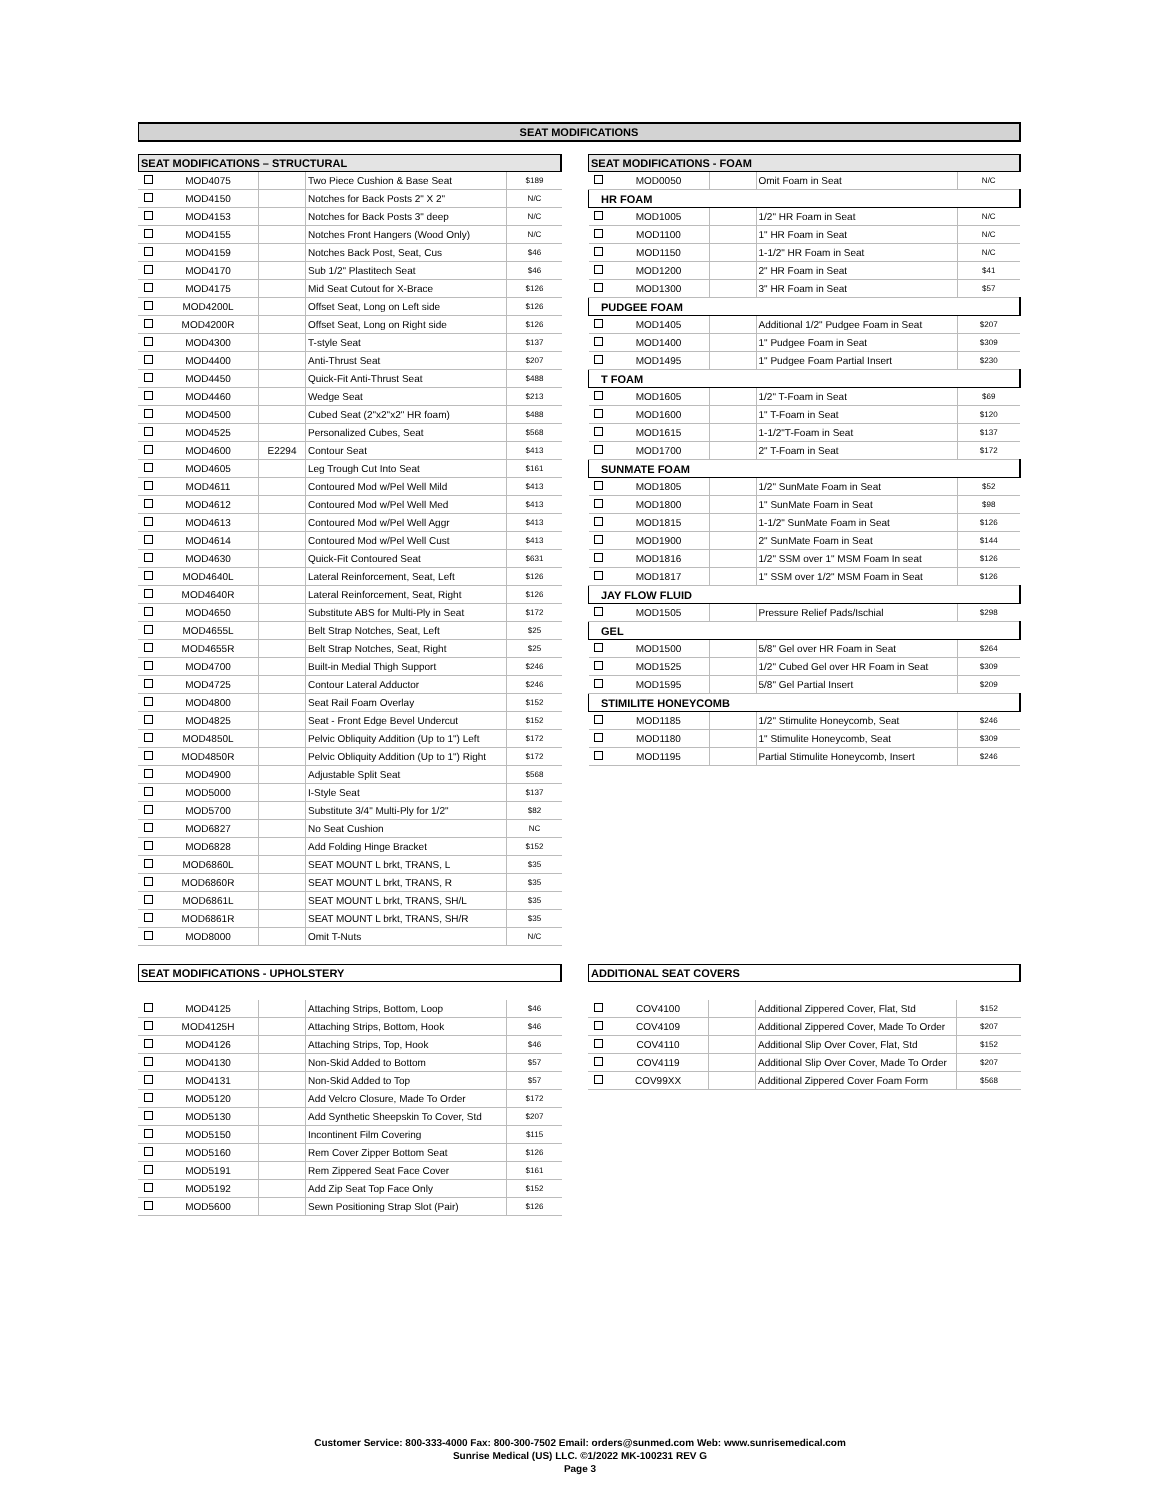SEAT MODIFICATIONS
SEAT MODIFICATIONS – STRUCTURAL
| | MOD4075 | | Two Piece Cushion & Base Seat | $189 |
| | MOD4150 | | Notches for Back Posts 2" X 2" | N/C |
| | MOD4153 | | Notches for Back Posts 3" deep | N/C |
| | MOD4155 | | Notches Front Hangers (Wood Only) | N/C |
| | MOD4159 | | Notches Back Post, Seat, Cus | $46 |
| | MOD4170 | | Sub 1/2" Plastitech Seat | $46 |
| | MOD4175 | | Mid Seat Cutout for X-Brace | $126 |
| | MOD4200L | | Offset Seat, Long on Left side | $126 |
| | MOD4200R | | Offset Seat, Long on Right side | $126 |
| | MOD4300 | | T-style Seat | $137 |
| | MOD4400 | | Anti-Thrust Seat | $207 |
| | MOD4450 | | Quick-Fit Anti-Thrust Seat | $488 |
| | MOD4460 | | Wedge Seat | $213 |
| | MOD4500 | | Cubed Seat (2"x2"x2" HR foam) | $488 |
| | MOD4525 | | Personalized Cubes, Seat | $568 |
| | MOD4600 | E2294 | Contour Seat | $413 |
| | MOD4605 | | Leg Trough Cut Into Seat | $161 |
| | MOD4611 | | Contoured Mod w/Pel Well Mild | $413 |
| | MOD4612 | | Contoured Mod w/Pel Well Med | $413 |
| | MOD4613 | | Contoured Mod w/Pel Well Aggr | $413 |
| | MOD4614 | | Contoured Mod w/Pel Well Cust | $413 |
| | MOD4630 | | Quick-Fit Contoured Seat | $631 |
| | MOD4640L | | Lateral Reinforcement, Seat, Left | $126 |
| | MOD4640R | | Lateral Reinforcement, Seat, Right | $126 |
| | MOD4650 | | Substitute ABS for Multi-Ply in Seat | $172 |
| | MOD4655L | | Belt Strap Notches, Seat, Left | $25 |
| | MOD4655R | | Belt Strap Notches, Seat, Right | $25 |
| | MOD4700 | | Built-in Medial Thigh Support | $246 |
| | MOD4725 | | Contour Lateral Adductor | $246 |
| | MOD4800 | | Seat Rail Foam Overlay | $152 |
| | MOD4825 | | Seat - Front Edge Bevel Undercut | $152 |
| | MOD4850L | | Pelvic Obliquity Addition (Up to 1") Left | $172 |
| | MOD4850R | | Pelvic Obliquity Addition (Up to 1") Right | $172 |
| | MOD4900 | | Adjustable Split Seat | $568 |
| | MOD5000 | | I-Style Seat | $137 |
| | MOD5700 | | Substitute 3/4" Multi-Ply for 1/2" | $82 |
| | MOD6827 | | No Seat Cushion | NC |
| | MOD6828 | | Add Folding Hinge Bracket | $152 |
| | MOD6860L | | SEAT MOUNT L brkt, TRANS, L | $35 |
| | MOD6860R | | SEAT MOUNT L brkt, TRANS, R | $35 |
| | MOD6861L | | SEAT MOUNT L brkt, TRANS, SH/L | $35 |
| | MOD6861R | | SEAT MOUNT L brkt, TRANS, SH/R | $35 |
| | MOD8000 | | Omit T-Nuts | N/C |
SEAT MODIFICATIONS - FOAM
| | MOD0050 | | Omit Foam in Seat | N/C |
| HR FOAM | | | | |
| | MOD1005 | | 1/2" HR Foam in Seat | N/C |
| | MOD1100 | | 1" HR Foam in Seat | N/C |
| | MOD1150 | | 1-1/2" HR Foam in Seat | N/C |
| | MOD1200 | | 2" HR Foam in Seat | $41 |
| | MOD1300 | | 3" HR Foam in Seat | $57 |
| PUDGEE FOAM | | | | |
| | MOD1405 | | Additional 1/2" Pudgee Foam in Seat | $207 |
| | MOD1400 | | 1" Pudgee Foam in Seat | $309 |
| | MOD1495 | | 1" Pudgee Foam Partial Insert | $230 |
| T FOAM | | | | |
| | MOD1605 | | 1/2" T-Foam in Seat | $69 |
| | MOD1600 | | 1" T-Foam in Seat | $120 |
| | MOD1615 | | 1-1/2"T-Foam in Seat | $137 |
| | MOD1700 | | 2" T-Foam in Seat | $172 |
| SUNMATE FOAM | | | | |
| | MOD1805 | | 1/2" SunMate Foam in Seat | $52 |
| | MOD1800 | | 1" SunMate Foam in Seat | $98 |
| | MOD1815 | | 1-1/2" SunMate Foam in Seat | $126 |
| | MOD1900 | | 2" SunMate Foam in Seat | $144 |
| | MOD1816 | | 1/2" SSM over 1" MSM Foam In seat | $126 |
| | MOD1817 | | 1" SSM over 1/2" MSM Foam in Seat | $126 |
| JAY FLOW FLUID | | | | |
| | MOD1505 | | Pressure Relief Pads/Ischial | $298 |
| GEL | | | | |
| | MOD1500 | | 5/8" Gel over HR Foam in Seat | $264 |
| | MOD1525 | | 1/2" Cubed Gel over HR Foam in Seat | $309 |
| | MOD1595 | | 5/8" Gel Partial Insert | $209 |
| STIMILITE HONEYCOMB | | | | |
| | MOD1185 | | 1/2" Stimulite Honeycomb, Seat | $246 |
| | MOD1180 | | 1" Stimulite Honeycomb, Seat | $309 |
| | MOD1195 | | Partial Stimulite Honeycomb, Insert | $246 |
SEAT MODIFICATIONS - UPHOLSTERY
| | MOD4125 | | Attaching Strips, Bottom, Loop | $46 |
| | MOD4125H | | Attaching Strips, Bottom, Hook | $46 |
| | MOD4126 | | Attaching Strips, Top, Hook | $46 |
| | MOD4130 | | Non-Skid Added to Bottom | $57 |
| | MOD4131 | | Non-Skid Added to Top | $57 |
| | MOD5120 | | Add Velcro Closure, Made To Order | $172 |
| | MOD5130 | | Add Synthetic Sheepskin To Cover, Std | $207 |
| | MOD5150 | | Incontinent Film Covering | $115 |
| | MOD5160 | | Rem Cover Zipper Bottom Seat | $126 |
| | MOD5191 | | Rem Zippered Seat Face Cover | $161 |
| | MOD5192 | | Add Zip Seat Top Face Only | $152 |
| | MOD5600 | | Sewn Positioning Strap Slot (Pair) | $126 |
ADDITIONAL SEAT COVERS
| | COV4100 | | Additional Zippered Cover, Flat, Std | $152 |
| | COV4109 | | Additional Zippered Cover, Made To Order | $207 |
| | COV4110 | | Additional Slip Over Cover, Flat, Std | $152 |
| | COV4119 | | Additional Slip Over Cover, Made To Order | $207 |
| | COV99XX | | Additional Zippered Cover Foam Form | $568 |
Customer Service: 800-333-4000 Fax: 800-300-7502 Email: orders@sunmed.com Web: www.sunrisemedical.com
Sunrise Medical (US) LLC. ©1/2022 MK-100231 REV G
Page 3